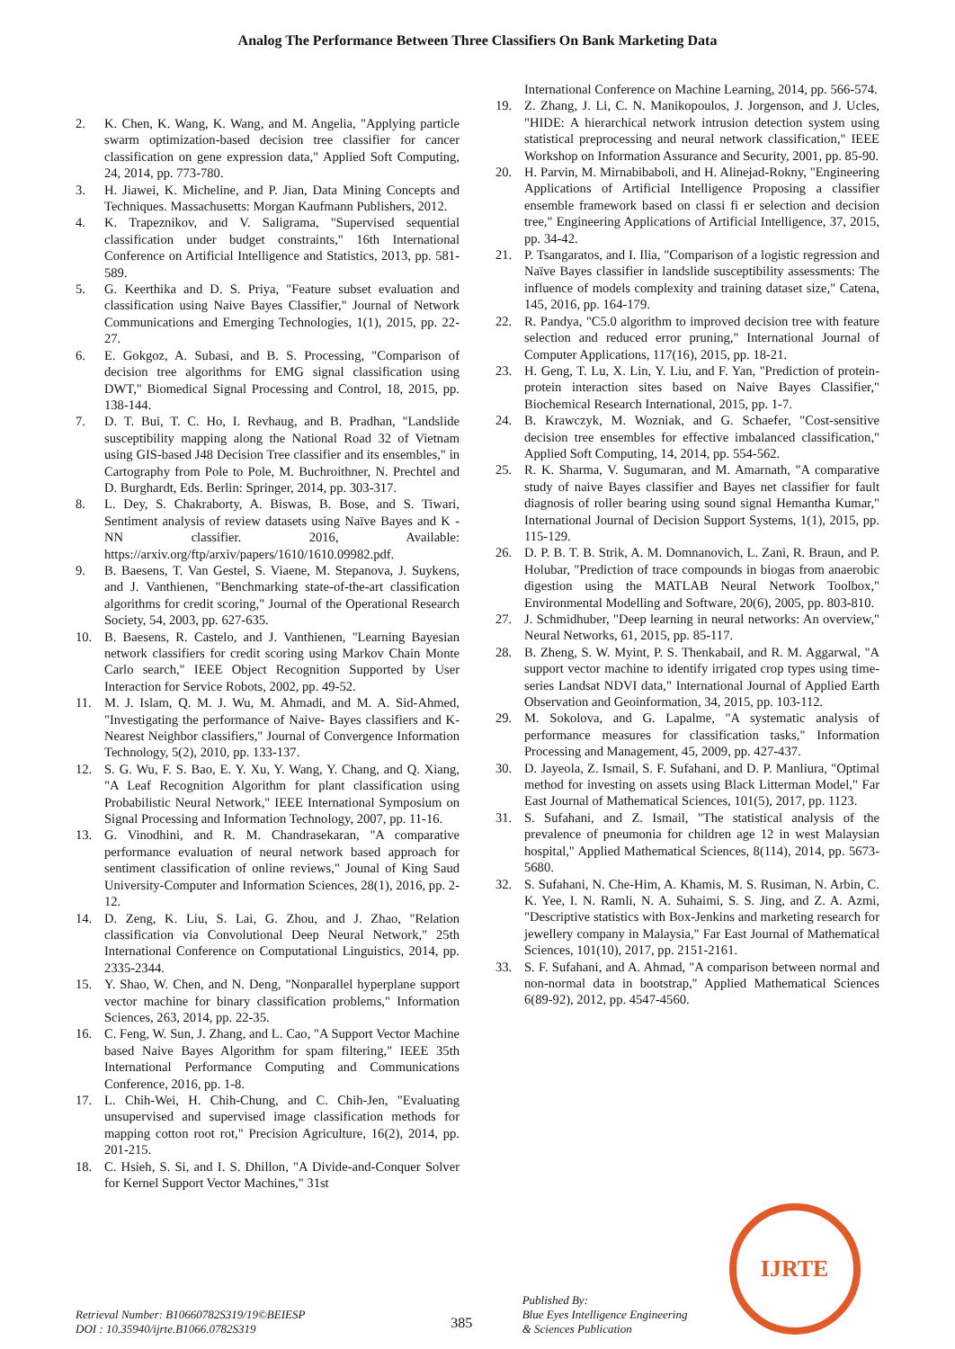Analog The Performance Between Three Classifiers On Bank Marketing Data
2. K. Chen, K. Wang, K. Wang, and M. Angelia, "Applying particle swarm optimization-based decision tree classifier for cancer classification on gene expression data," Applied Soft Computing, 24, 2014, pp. 773-780.
3. H. Jiawei, K. Micheline, and P. Jian, Data Mining Concepts and Techniques. Massachusetts: Morgan Kaufmann Publishers, 2012.
4. K. Trapeznikov, and V. Saligrama, "Supervised sequential classification under budget constraints," 16th International Conference on Artificial Intelligence and Statistics, 2013, pp. 581-589.
5. G. Keerthika and D. S. Priya, "Feature subset evaluation and classification using Naive Bayes Classifier," Journal of Network Communications and Emerging Technologies, 1(1), 2015, pp. 22-27.
6. E. Gokgoz, A. Subasi, and B. S. Processing, "Comparison of decision tree algorithms for EMG signal classification using DWT," Biomedical Signal Processing and Control, 18, 2015, pp. 138-144.
7. D. T. Bui, T. C. Ho, I. Revhaug, and B. Pradhan, "Landslide susceptibility mapping along the National Road 32 of Vietnam using GIS-based J48 Decision Tree classifier and its ensembles," in Cartography from Pole to Pole, M. Buchroithner, N. Prechtel and D. Burghardt, Eds. Berlin: Springer, 2014, pp. 303-317.
8. L. Dey, S. Chakraborty, A. Biswas, B. Bose, and S. Tiwari, Sentiment analysis of review datasets using Naïve Bayes and K -NN classifier. 2016, Available: https://arxiv.org/ftp/arxiv/papers/1610/1610.09982.pdf.
9. B. Baesens, T. Van Gestel, S. Viaene, M. Stepanova, J. Suykens, and J. Vanthienen, "Benchmarking state-of-the-art classification algorithms for credit scoring," Journal of the Operational Research Society, 54, 2003, pp. 627-635.
10. B. Baesens, R. Castelo, and J. Vanthienen, "Learning Bayesian network classifiers for credit scoring using Markov Chain Monte Carlo search," IEEE Object Recognition Supported by User Interaction for Service Robots, 2002, pp. 49-52.
11. M. J. Islam, Q. M. J. Wu, M. Ahmadi, and M. A. Sid-Ahmed, "Investigating the performance of Naive- Bayes classifiers and K- Nearest Neighbor classifiers," Journal of Convergence Information Technology, 5(2), 2010, pp. 133-137.
12. S. G. Wu, F. S. Bao, E. Y. Xu, Y. Wang, Y. Chang, and Q. Xiang, "A Leaf Recognition Algorithm for plant classification using Probabilistic Neural Network," IEEE International Symposium on Signal Processing and Information Technology, 2007, pp. 11-16.
13. G. Vinodhini, and R. M. Chandrasekaran, "A comparative performance evaluation of neural network based approach for sentiment classification of online reviews," Jounal of King Saud University-Computer and Information Sciences, 28(1), 2016, pp. 2-12.
14. D. Zeng, K. Liu, S. Lai, G. Zhou, and J. Zhao, "Relation classification via Convolutional Deep Neural Network," 25th International Conference on Computational Linguistics, 2014, pp. 2335-2344.
15. Y. Shao, W. Chen, and N. Deng, "Nonparallel hyperplane support vector machine for binary classification problems," Information Sciences, 263, 2014, pp. 22-35.
16. C. Feng, W. Sun, J. Zhang, and L. Cao, "A Support Vector Machine based Naive Bayes Algorithm for spam filtering," IEEE 35th International Performance Computing and Communications Conference, 2016, pp. 1-8.
17. L. Chih-Wei, H. Chih-Chung, and C. Chih-Jen, "Evaluating unsupervised and supervised image classification methods for mapping cotton root rot," Precision Agriculture, 16(2), 2014, pp. 201-215.
18. C. Hsieh, S. Si, and I. S. Dhillon, "A Divide-and-Conquer Solver for Kernel Support Vector Machines," 31st
International Conference on Machine Learning, 2014, pp. 566-574.
19. Z. Zhang, J. Li, C. N. Manikopoulos, J. Jorgenson, and J. Ucles, "HIDE: A hierarchical network intrusion detection system using statistical preprocessing and neural network classification," IEEE Workshop on Information Assurance and Security, 2001, pp. 85-90.
20. H. Parvin, M. Mirnabibaboli, and H. Alinejad-Rokny, "Engineering Applications of Artificial Intelligence Proposing a classifier ensemble framework based on classi fi er selection and decision tree," Engineering Applications of Artificial Intelligence, 37, 2015, pp. 34-42.
21. P. Tsangaratos, and I. Ilia, "Comparison of a logistic regression and Naïve Bayes classifier in landslide susceptibility assessments: The influence of models complexity and training dataset size," Catena, 145, 2016, pp. 164-179.
22. R. Pandya, "C5.0 algorithm to improved decision tree with feature selection and reduced error pruning," International Journal of Computer Applications, 117(16), 2015, pp. 18-21.
23. H. Geng, T. Lu, X. Lin, Y. Liu, and F. Yan, "Prediction of protein-protein interaction sites based on Naive Bayes Classifier," Biochemical Research International, 2015, pp. 1-7.
24. B. Krawczyk, M. Wozniak, and G. Schaefer, "Cost-sensitive decision tree ensembles for effective imbalanced classification," Applied Soft Computing, 14, 2014, pp. 554-562.
25. R. K. Sharma, V. Sugumaran, and M. Amarnath, "A comparative study of naive Bayes classifier and Bayes net classifier for fault diagnosis of roller bearing using sound signal Hemantha Kumar," International Journal of Decision Support Systems, 1(1), 2015, pp. 115-129.
26. D. P. B. T. B. Strik, A. M. Domnanovich, L. Zani, R. Braun, and P. Holubar, "Prediction of trace compounds in biogas from anaerobic digestion using the MATLAB Neural Network Toolbox," Environmental Modelling and Software, 20(6), 2005, pp. 803-810.
27. J. Schmidhuber, "Deep learning in neural networks: An overview," Neural Networks, 61, 2015, pp. 85-117.
28. B. Zheng, S. W. Myint, P. S. Thenkabail, and R. M. Aggarwal, "A support vector machine to identify irrigated crop types using time-series Landsat NDVI data," International Journal of Applied Earth Observation and Geoinformation, 34, 2015, pp. 103-112.
29. M. Sokolova, and G. Lapalme, "A systematic analysis of performance measures for classification tasks," Information Processing and Management, 45, 2009, pp. 427-437.
30. D. Jayeola, Z. Ismail, S. F. Sufahani, and D. P. Manliura, "Optimal method for investing on assets using Black Litterman Model," Far East Journal of Mathematical Sciences, 101(5), 2017, pp. 1123.
31. S. Sufahani, and Z. Ismail, "The statistical analysis of the prevalence of pneumonia for children age 12 in west Malaysian hospital," Applied Mathematical Sciences, 8(114), 2014, pp. 5673-5680.
32. S. Sufahani, N. Che-Him, A. Khamis, M. S. Rusiman, N. Arbin, C. K. Yee, I. N. Ramli, N. A. Suhaimi, S. S. Jing, and Z. A. Azmi, "Descriptive statistics with Box-Jenkins and marketing research for jewellery company in Malaysia," Far East Journal of Mathematical Sciences, 101(10), 2017, pp. 2151-2161.
33. S. F. Sufahani, and A. Ahmad, "A comparison between normal and non-normal data in bootstrap," Applied Mathematical Sciences 6(89-92), 2012, pp. 4547-4560.
Retrieval Number: B10660782S319/19©BEIESP
DOI : 10.35940/ijrte.B1066.0782S319
385
Published By:
Blue Eyes Intelligence Engineering
& Sciences Publication
IJRTE